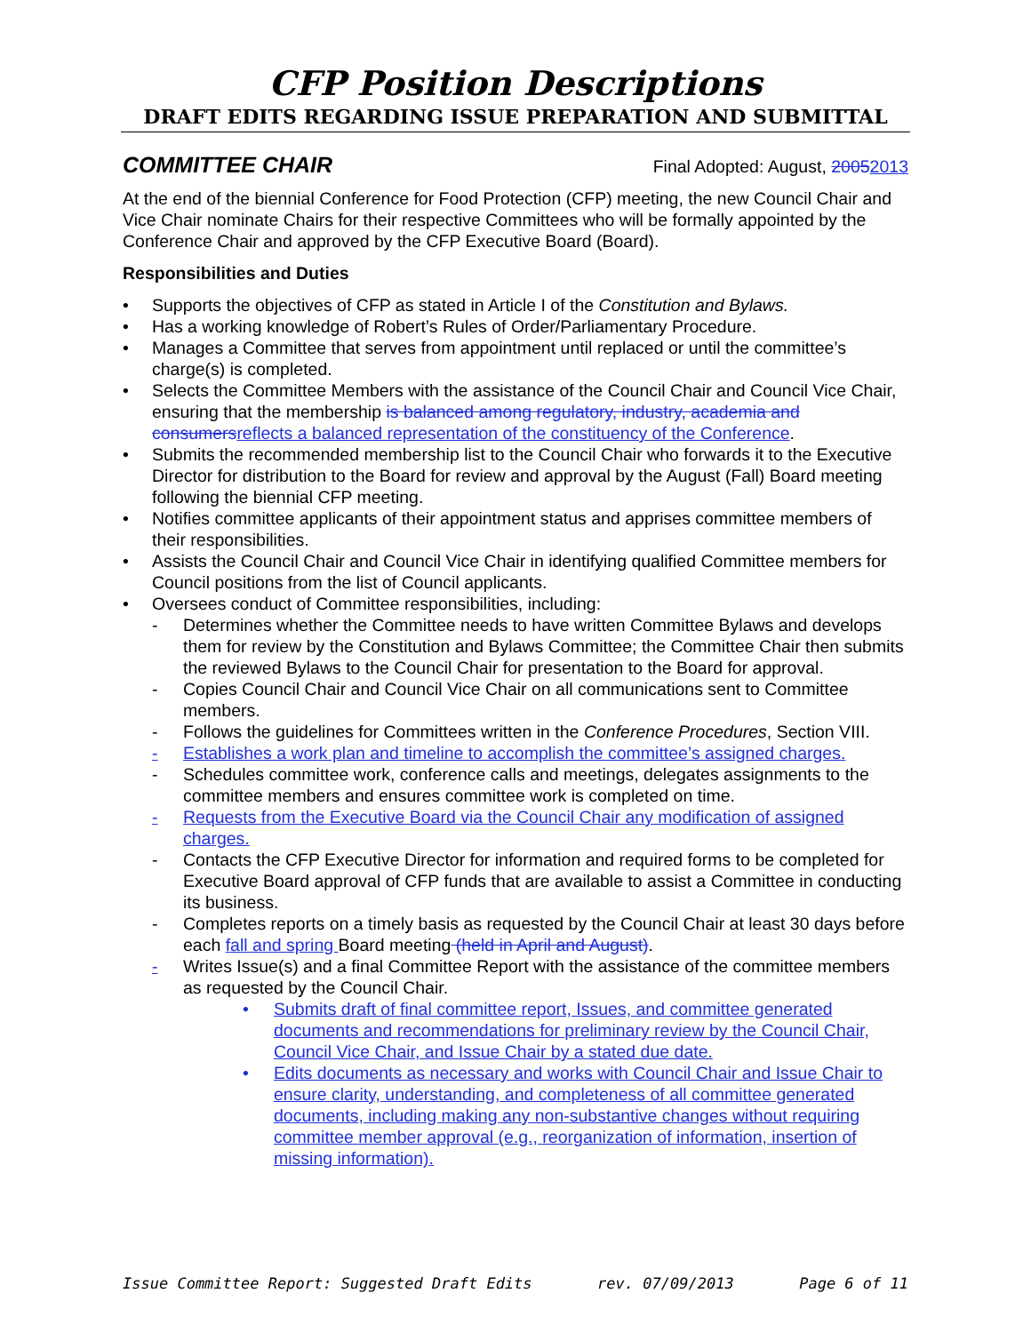CFP Position Descriptions
DRAFT EDITS REGARDING ISSUE PREPARATION AND SUBMITTAL
COMMITTEE CHAIR Final Adopted: August, 20052013
At the end of the biennial Conference for Food Protection (CFP) meeting, the new Council Chair and Vice Chair nominate Chairs for their respective Committees who will be formally appointed by the Conference Chair and approved by the CFP Executive Board (Board).
Responsibilities and Duties
• Supports the objectives of CFP as stated in Article I of the Constitution and Bylaws.
• Has a working knowledge of Robert’s Rules of Order/Parliamentary Procedure.
• Manages a Committee that serves from appointment until replaced or until the committee’s charge(s) is completed.
• Selects the Committee Members with the assistance of the Council Chair and Council Vice Chair, ensuring that the membership is balanced among regulatory, industry, academia and consumersreflects a balanced representation of the constituency of the Conference.
• Submits the recommended membership list to the Council Chair who forwards it to the Executive Director for distribution to the Board for review and approval by the August (Fall) Board meeting following the biennial CFP meeting.
• Notifies committee applicants of their appointment status and apprises committee members of their responsibilities.
• Assists the Council Chair and Council Vice Chair in identifying qualified Committee members for Council positions from the list of Council applicants.
• Oversees conduct of Committee responsibilities, including:
- Determines whether the Committee needs to have written Committee Bylaws and develops them for review by the Constitution and Bylaws Committee; the Committee Chair then submits the reviewed Bylaws to the Council Chair for presentation to the Board for approval.
- Copies Council Chair and Council Vice Chair on all communications sent to Committee members.
- Follows the guidelines for Committees written in the Conference Procedures, Section VIII.
- Establishes a work plan and timeline to accomplish the committee’s assigned charges.
- Schedules committee work, conference calls and meetings, delegates assignments to the committee members and ensures committee work is completed on time.
- Requests from the Executive Board via the Council Chair any modification of assigned charges.
- Contacts the CFP Executive Director for information and required forms to be completed for Executive Board approval of CFP funds that are available to assist a Committee in conducting its business.
- Completes reports on a timely basis as requested by the Council Chair at least 30 days before each fall and spring Board meeting (held in April and August).
- Writes Issue(s) and a final Committee Report with the assistance of the committee members as requested by the Council Chair.
• Submits draft of final committee report, Issues, and committee generated documents and recommendations for preliminary review by the Council Chair, Council Vice Chair, and Issue Chair by a stated due date.
• Edits documents as necessary and works with Council Chair and Issue Chair to ensure clarity, understanding, and completeness of all committee generated documents, including making any non-substantive changes without requiring committee member approval (e.g., reorganization of information, insertion of missing information).
Issue Committee Report: Suggested Draft Edits rev. 07/09/2013 Page 6 of 11